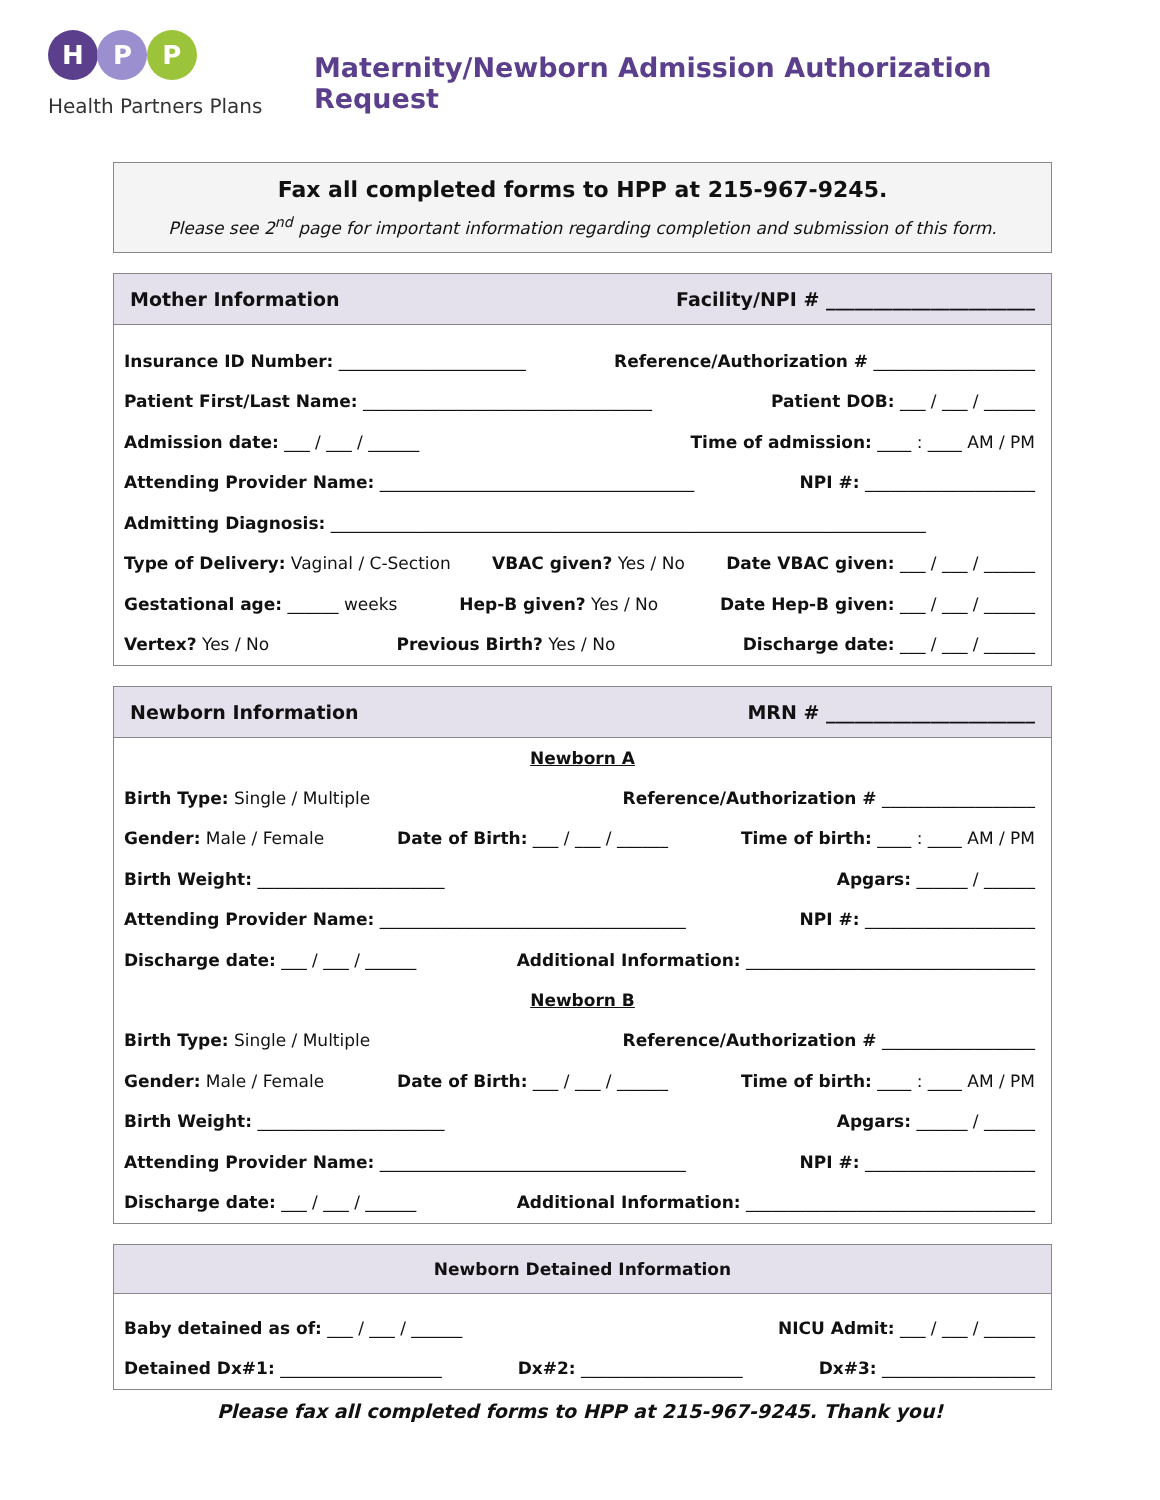H P P
Health Partners Plans
Maternity/Newborn Admission Authorization Request
Fax all completed forms to HPP at 215-967-9245.
Please see 2<sup>nd</sup> page for important information regarding completion and submission of this form.
Mother Information Facility/NPI # ______________________
Insurance ID Number: ______________________ Reference/Authorization # ___________________
Patient First/Last Name: __________________________________ Patient DOB: ___ / ___ / ______
Admission date: ___ / ___ / ______ Time of admission: ____ : ____ AM / PM
Attending Provider Name: _____________________________________ NPI #: ____________________
Admitting Diagnosis: ______________________________________________________________________
Type of Delivery: Vaginal / C-Section VBAC given? Yes / No Date VBAC given: ___ / ___ / ______
Gestational age: ______ weeks Hep-B given? Yes / No Date Hep-B given: ___ / ___ / ______
Vertex? Yes / No Previous Birth? Yes / No Discharge date: ___ / ___ / ______
Newborn Information MRN # ______________________
Newborn A
Birth Type: Single / Multiple Reference/Authorization # __________________
Gender: Male / Female Date of Birth: ___ / ___ / ______ Time of birth: ____ : ____ AM / PM
Birth Weight: ______________________ Apgars: ______ / ______
Attending Provider Name: ____________________________________ NPI #: ____________________
Discharge date: ___ / ___ / ______ Additional Information: __________________________________
Newborn B
Birth Type: Single / Multiple Reference/Authorization # __________________
Gender: Male / Female Date of Birth: ___ / ___ / ______ Time of birth: ____ : ____ AM / PM
Birth Weight: ______________________ Apgars: ______ / ______
Attending Provider Name: ____________________________________ NPI #: ____________________
Discharge date: ___ / ___ / ______ Additional Information: __________________________________
Newborn Detained Information
Baby detained as of: ___ / ___ / ______ NICU Admit: ___ / ___ / ______
Detained Dx#1: ___________________ Dx#2: ___________________ Dx#3: __________________
Please fax all completed forms to HPP at 215-967-9245. Thank you!